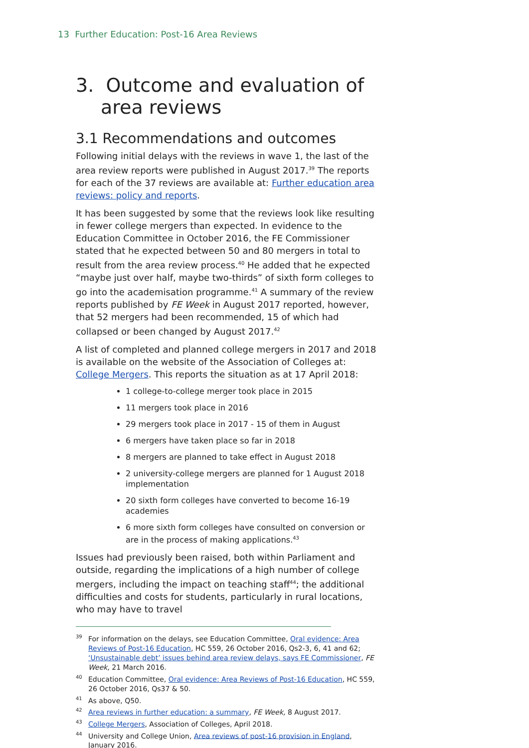13 Further Education: Post-16 Area Reviews
3. Outcome and evaluation of area reviews
3.1 Recommendations and outcomes
Following initial delays with the reviews in wave 1, the last of the area review reports were published in August 2017.<sup>39</sup> The reports for each of the 37 reviews are available at: Further education area reviews: policy and reports.
It has been suggested by some that the reviews look like resulting in fewer college mergers than expected. In evidence to the Education Committee in October 2016, the FE Commissioner stated that he expected between 50 and 80 mergers in total to result from the area review process.<sup>40</sup> He added that he expected “maybe just over half, maybe two-thirds” of sixth form colleges to go into the academisation programme.<sup>41</sup> A summary of the review reports published by FE Week in August 2017 reported, however, that 52 mergers had been recommended, 15 of which had collapsed or been changed by August 2017.<sup>42</sup>
A list of completed and planned college mergers in 2017 and 2018 is available on the website of the Association of Colleges at: College Mergers. This reports the situation as at 17 April 2018:
1 college-to-college merger took place in 2015
11 mergers took place in 2016
29 mergers took place in 2017 - 15 of them in August
6 mergers have taken place so far in 2018
8 mergers are planned to take effect in August 2018
2 university-college mergers are planned for 1 August 2018 implementation
20 sixth form colleges have converted to become 16-19 academies
6 more sixth form colleges have consulted on conversion or are in the process of making applications.<sup>43</sup>
Issues had previously been raised, both within Parliament and outside, regarding the implications of a high number of college mergers, including the impact on teaching staff<sup>44</sup>; the additional difficulties and costs for students, particularly in rural locations, who may have to travel
<sup>39</sup> For information on the delays, see Education Committee, Oral evidence: Area Reviews of Post-16 Education, HC 559, 26 October 2016, Qs2-3, 6, 41 and 62; ‘Unsustainable debt’ issues behind area review delays, says FE Commissioner, FE Week, 21 March 2016.
<sup>40</sup> Education Committee, Oral evidence: Area Reviews of Post-16 Education, HC 559, 26 October 2016, Qs37 & 50.
<sup>41</sup>As above, Q50.
<sup>42</sup> Area reviews in further education: a summary, FE Week, 8 August 2017.
<sup>43</sup> College Mergers, Association of Colleges, April 2018.
<sup>44</sup> University and College Union, Area reviews of post-16 provision in England, January 2016.